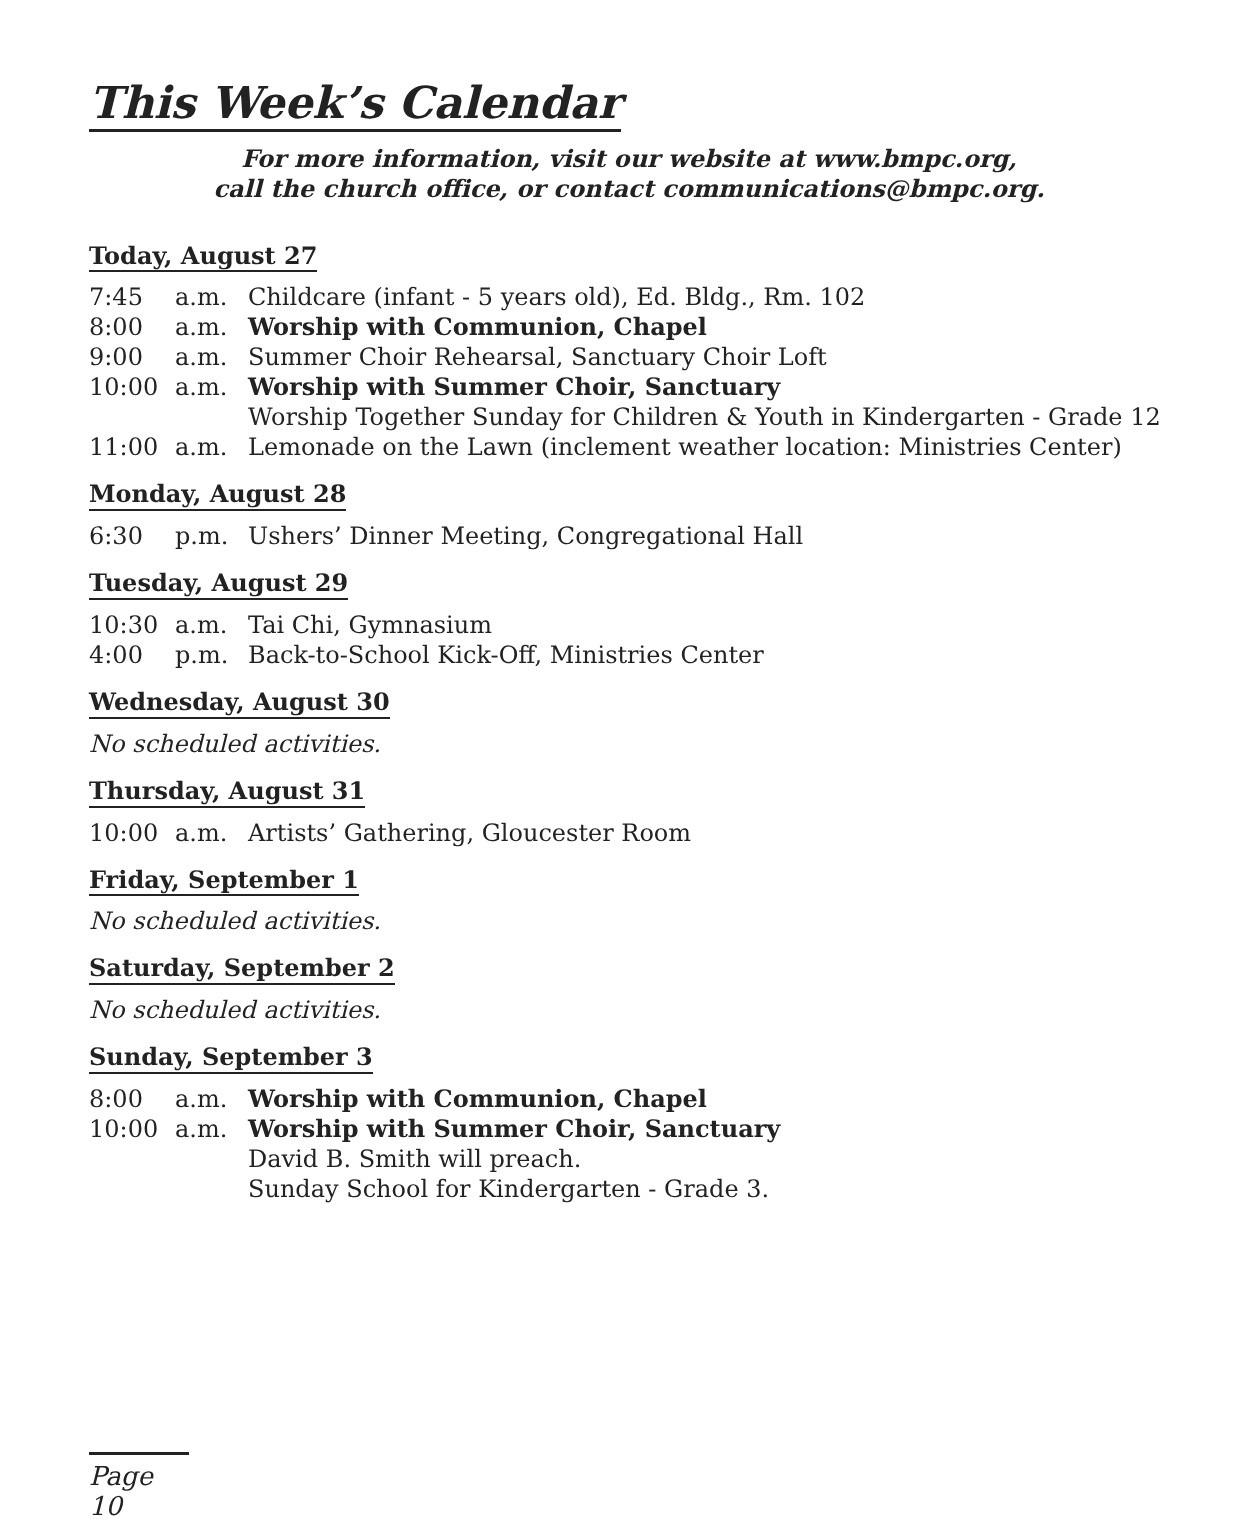This Week’s Calendar
For more information, visit our website at www.bmpc.org,
call the church office, or contact communications@bmpc.org.
Today, August 27
| 7:45 | a.m. | Childcare (infant - 5 years old), Ed. Bldg., Rm. 102 |
| 8:00 | a.m. | Worship with Communion, Chapel |
| 9:00 | a.m. | Summer Choir Rehearsal, Sanctuary Choir Loft |
| 10:00 | a.m. | Worship with Summer Choir, Sanctuary Worship Together Sunday for Children & Youth in Kindergarten - Grade 12 |
| 11:00 | a.m. | Lemonade on the Lawn (inclement weather location: Ministries Center) |
Monday, August 28
| 6:30 | p.m. | Ushers’ Dinner Meeting, Congregational Hall |
Tuesday, August 29
| 10:30 | a.m. | Tai Chi, Gymnasium |
| 4:00 | p.m. | Back-to-School Kick-Off, Ministries Center |
Wednesday, August 30
No scheduled activities.
Thursday, August 31
| 10:00 | a.m. | Artists’ Gathering, Gloucester Room |
Friday, September 1
No scheduled activities.
Saturday, September 2
No scheduled activities.
Sunday, September 3
| 8:00 | a.m. | Worship with Communion, Chapel |
| 10:00 | a.m. | Worship with Summer Choir, Sanctuary David B. Smith will preach. Sunday School for Kindergarten - Grade 3. |
Page 10